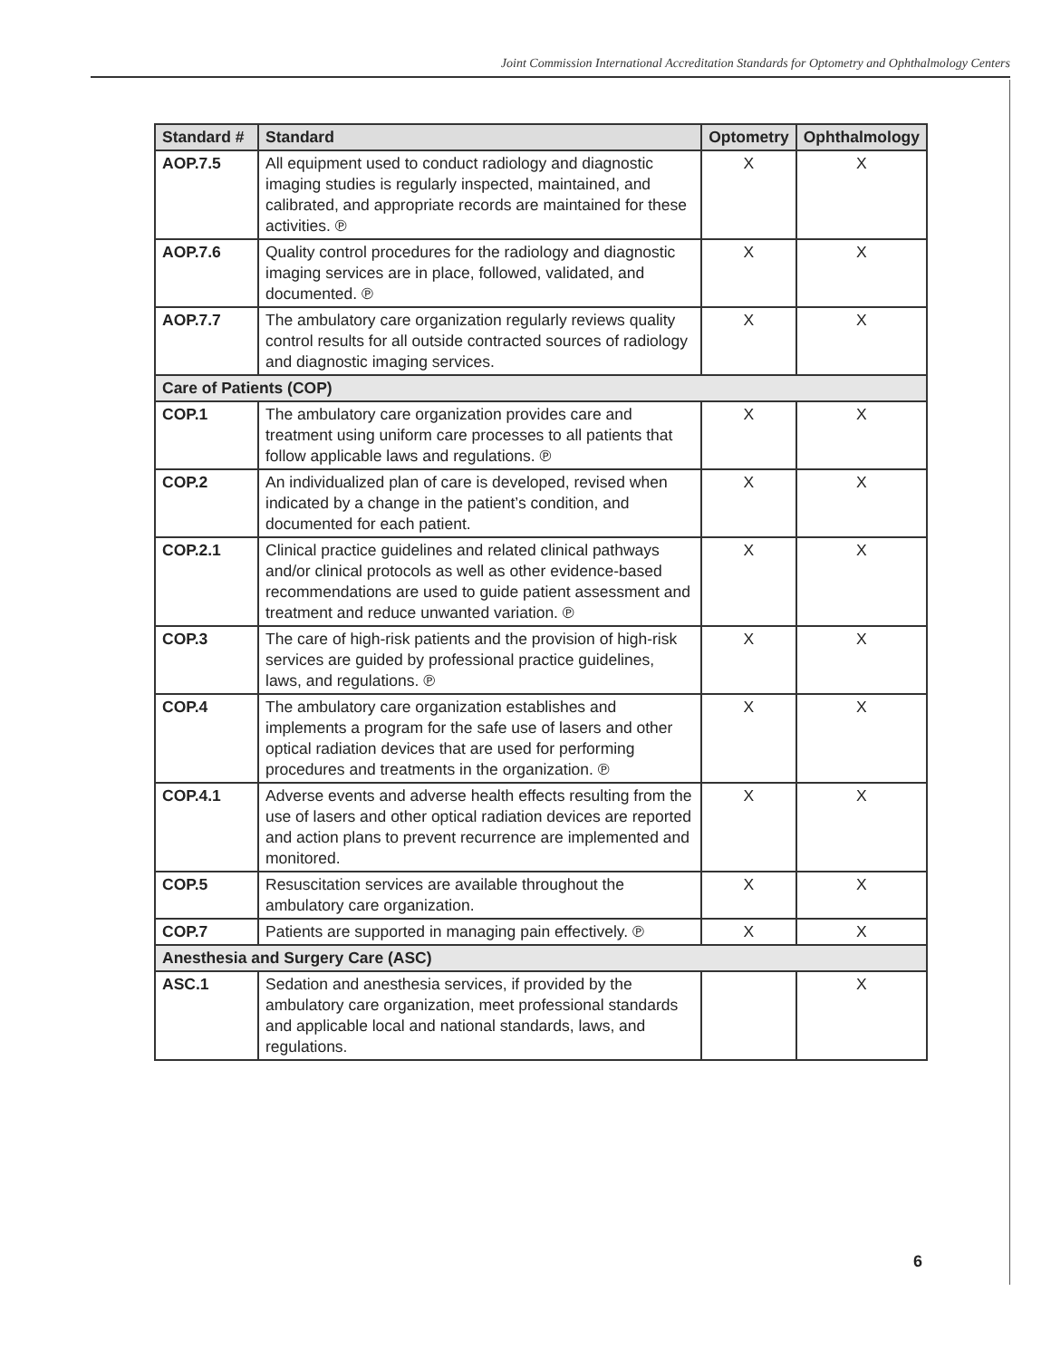Joint Commission International Accreditation Standards for Optometry and Ophthalmology Centers
| Standard # | Standard | Optometry | Ophthalmology |
| --- | --- | --- | --- |
| AOP.7.5 | All equipment used to conduct radiology and diagnostic imaging studies is regularly inspected, maintained, and calibrated, and appropriate records are maintained for these activities. ℗ | X | X |
| AOP.7.6 | Quality control procedures for the radiology and diagnostic imaging services are in place, followed, validated, and documented. ℗ | X | X |
| AOP.7.7 | The ambulatory care organization regularly reviews quality control results for all outside contracted sources of radiology and diagnostic imaging services. | X | X |
| Care of Patients (COP) | | | |
| COP.1 | The ambulatory care organization provides care and treatment using uniform care processes to all patients that follow applicable laws and regulations. ℗ | X | X |
| COP.2 | An individualized plan of care is developed, revised when indicated by a change in the patient’s condition, and documented for each patient. | X | X |
| COP.2.1 | Clinical practice guidelines and related clinical pathways and/or clinical protocols as well as other evidence-based recommendations are used to guide patient assessment and treatment and reduce unwanted variation. ℗ | X | X |
| COP.3 | The care of high-risk patients and the provision of high-risk services are guided by professional practice guidelines, laws, and regulations. ℗ | X | X |
| COP.4 | The ambulatory care organization establishes and implements a program for the safe use of lasers and other optical radiation devices that are used for performing procedures and treatments in the organization. ℗ | X | X |
| COP.4.1 | Adverse events and adverse health effects resulting from the use of lasers and other optical radiation devices are reported and action plans to prevent recurrence are implemented and monitored. | X | X |
| COP.5 | Resuscitation services are available throughout the ambulatory care organization. | X | X |
| COP.7 | Patients are supported in managing pain effectively. ℗ | X | X |
| Anesthesia and Surgery Care (ASC) | | | |
| ASC.1 | Sedation and anesthesia services, if provided by the ambulatory care organization, meet professional standards and applicable local and national standards, laws, and regulations. | | X |
6